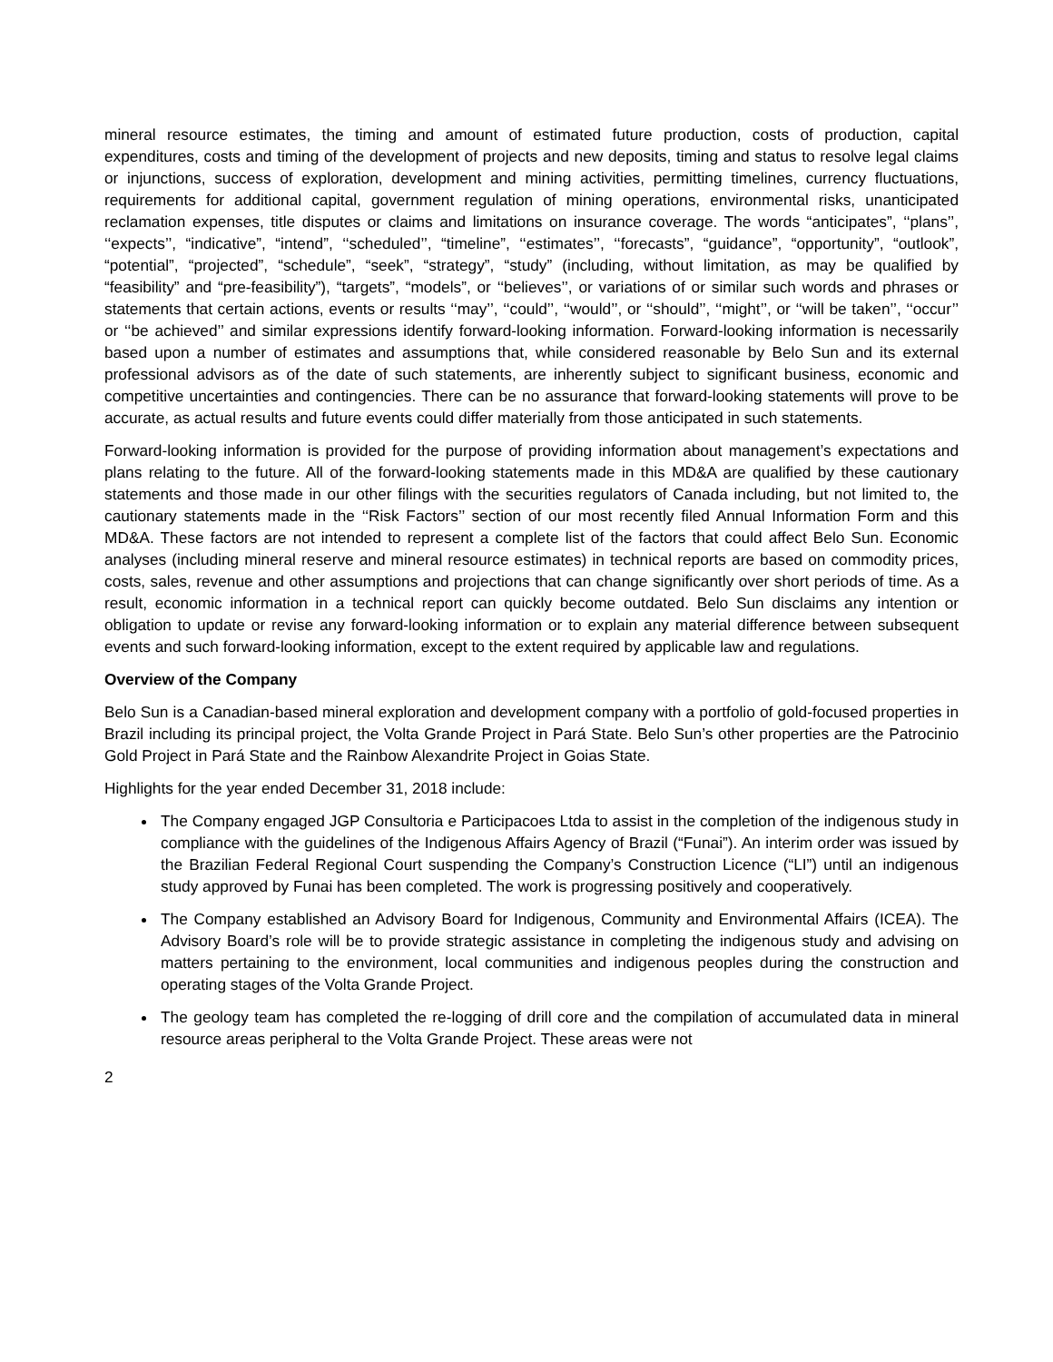mineral resource estimates, the timing and amount of estimated future production, costs of production, capital expenditures, costs and timing of the development of projects and new deposits, timing and status to resolve legal claims or injunctions, success of exploration, development and mining activities, permitting timelines, currency fluctuations, requirements for additional capital, government regulation of mining operations, environmental risks, unanticipated reclamation expenses, title disputes or claims and limitations on insurance coverage. The words “anticipates”, ‘‘plans’’, ‘‘expects’’, “indicative”, “intend”, ‘‘scheduled’’, “timeline”, ‘‘estimates’’, ‘‘forecasts”, “guidance”, “opportunity”, “outlook”, “potential”, “projected”, “schedule”, “seek”, “strategy”, “study” (including, without limitation, as may be qualified by “feasibility” and “pre-feasibility”), “targets”, “models”, or ‘‘believes’’, or variations of or similar such words and phrases or statements that certain actions, events or results ‘‘may’’, ‘‘could’’, ‘‘would’’, or ‘‘should’’, ‘‘might’’, or ‘‘will be taken’’, ‘‘occur’’ or ‘‘be achieved’’ and similar expressions identify forward-looking information. Forward-looking information is necessarily based upon a number of estimates and assumptions that, while considered reasonable by Belo Sun and its external professional advisors as of the date of such statements, are inherently subject to significant business, economic and competitive uncertainties and contingencies. There can be no assurance that forward-looking statements will prove to be accurate, as actual results and future events could differ materially from those anticipated in such statements.
Forward-looking information is provided for the purpose of providing information about management’s expectations and plans relating to the future. All of the forward-looking statements made in this MD&A are qualified by these cautionary statements and those made in our other filings with the securities regulators of Canada including, but not limited to, the cautionary statements made in the ‘‘Risk Factors’’ section of our most recently filed Annual Information Form and this MD&A. These factors are not intended to represent a complete list of the factors that could affect Belo Sun. Economic analyses (including mineral reserve and mineral resource estimates) in technical reports are based on commodity prices, costs, sales, revenue and other assumptions and projections that can change significantly over short periods of time. As a result, economic information in a technical report can quickly become outdated. Belo Sun disclaims any intention or obligation to update or revise any forward-looking information or to explain any material difference between subsequent events and such forward-looking information, except to the extent required by applicable law and regulations.
Overview of the Company
Belo Sun is a Canadian-based mineral exploration and development company with a portfolio of gold-focused properties in Brazil including its principal project, the Volta Grande Project in Pará State. Belo Sun’s other properties are the Patrocinio Gold Project in Pará State and the Rainbow Alexandrite Project in Goias State.
Highlights for the year ended December 31, 2018 include:
The Company engaged JGP Consultoria e Participacoes Ltda to assist in the completion of the indigenous study in compliance with the guidelines of the Indigenous Affairs Agency of Brazil (“Funai”). An interim order was issued by the Brazilian Federal Regional Court suspending the Company’s Construction Licence (“LI”) until an indigenous study approved by Funai has been completed. The work is progressing positively and cooperatively.
The Company established an Advisory Board for Indigenous, Community and Environmental Affairs (ICEA). The Advisory Board’s role will be to provide strategic assistance in completing the indigenous study and advising on matters pertaining to the environment, local communities and indigenous peoples during the construction and operating stages of the Volta Grande Project.
The geology team has completed the re-logging of drill core and the compilation of accumulated data in mineral resource areas peripheral to the Volta Grande Project. These areas were not
2